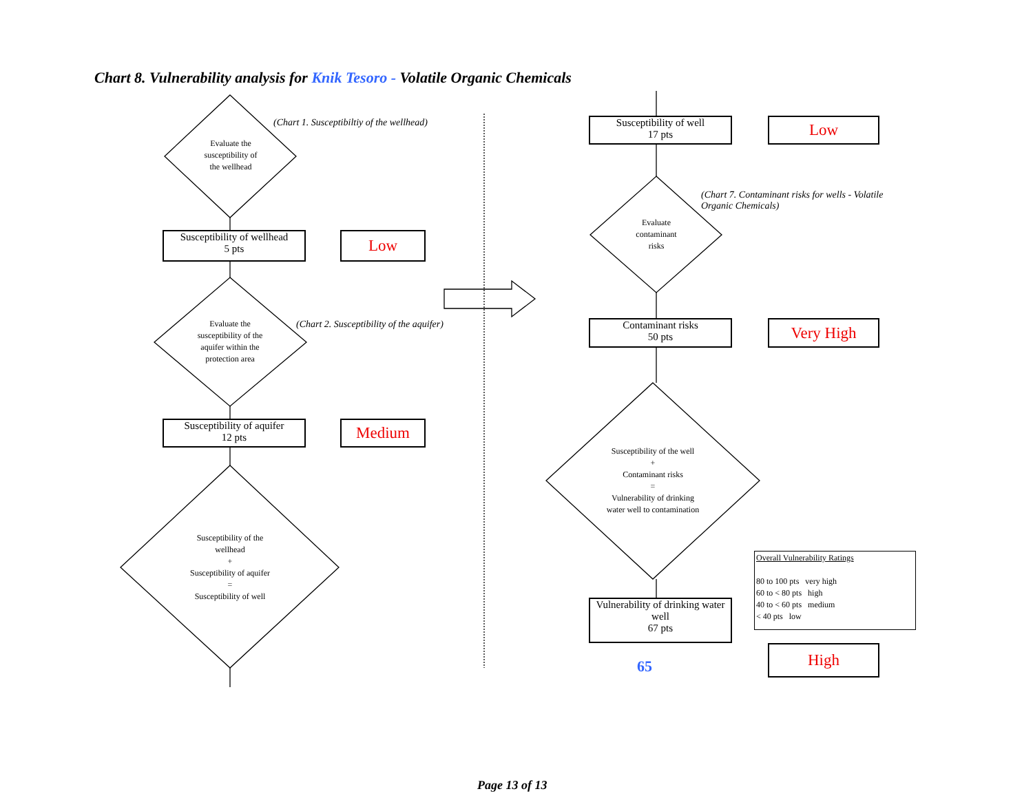Chart 8. Vulnerability analysis for Knik Tesoro - Volatile Organic Chemicals
Evaluate the
susceptibility of
the wellhead
(Chart 1. Susceptibiltiy of the wellhead)
Susceptibility of wellhead
5 pts
Low
Evaluate the
susceptibility of the
aquifer within the
protection area
(Chart 2. Susceptibility of the aquifer)
Susceptibility of aquifer
12 pts
Medium
Susceptibility of the
wellhead
+
Susceptibility of aquifer
=
Susceptibility of well
Susceptibility of well
17 pts
Low
Evaluate
contaminant
risks
(Chart 7. Contaminant risks for wells - Volatile Organic Chemicals)
Contaminant risks
50 pts
Very High
Susceptibility of the well
+
Contaminant risks
=
Vulnerability of drinking
water well to contamination
Vulnerability of drinking water well
67 pts
65
High
Overall Vulnerability Ratings
80 to 100 pts very high
60 to < 80 pts high
40 to < 60 pts medium
< 40 pts low
Page 13 of 13